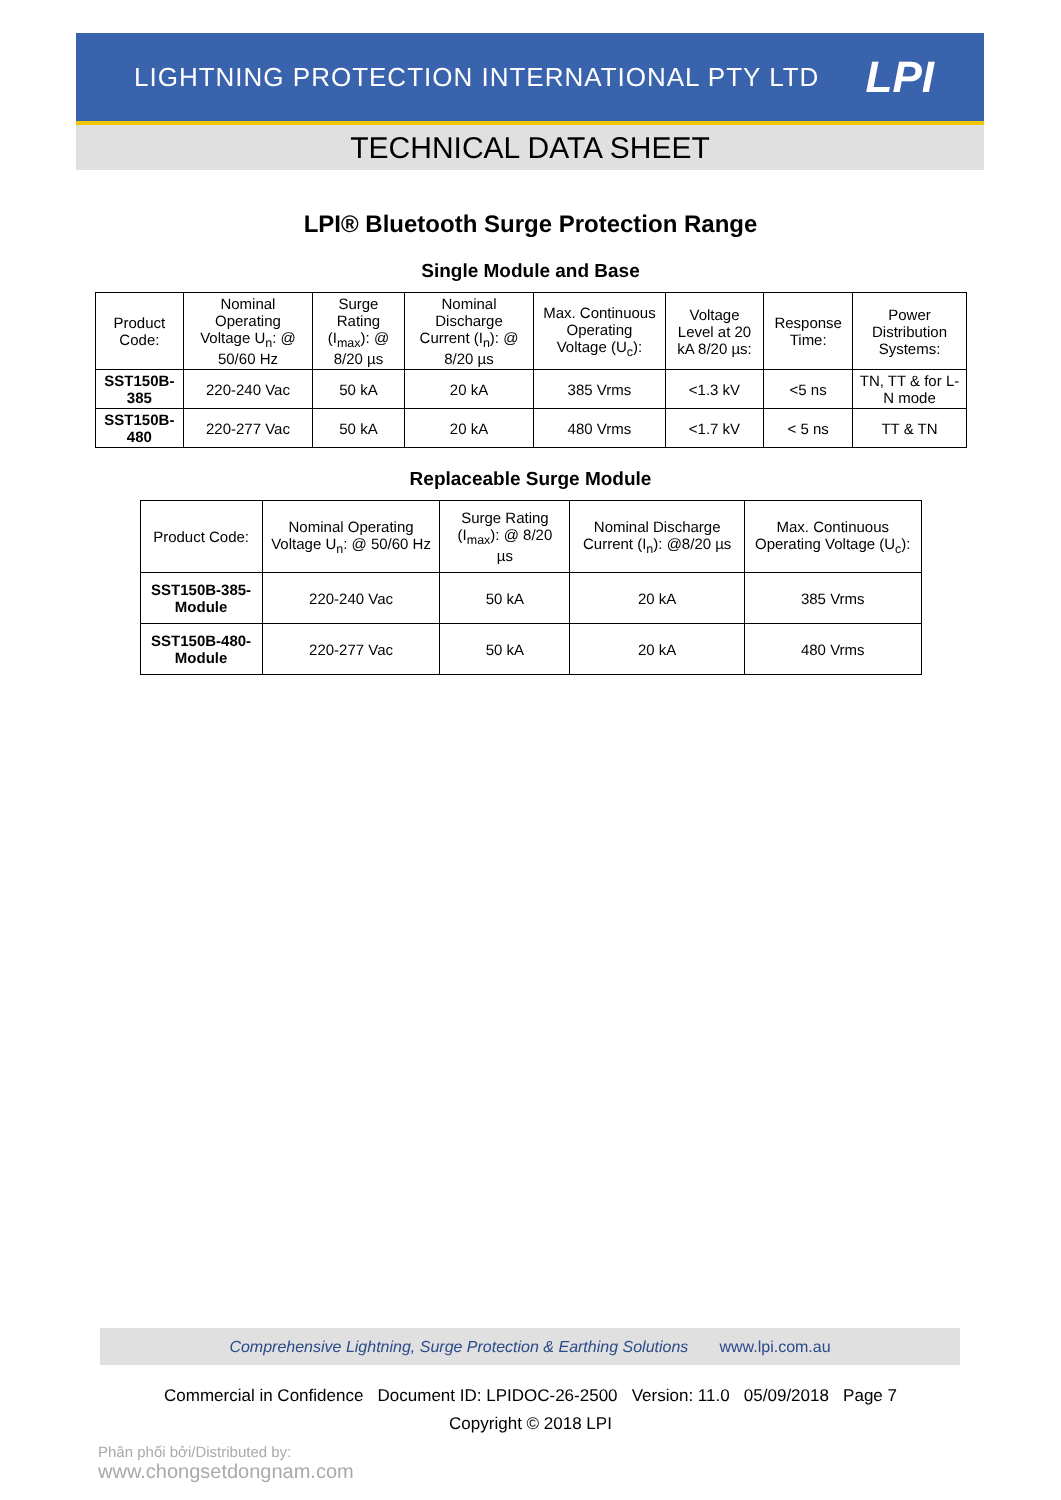LIGHTNING PROTECTION INTERNATIONAL PTY LTD LPI
TECHNICAL DATA SHEET
LPI® Bluetooth Surge Protection Range
Single Module and Base
| Product Code: | Nominal Operating Voltage U<sub>n</sub>: @ 50/60 Hz | Surge Rating (I<sub>max</sub>): @ 8/20 µs | Nominal Discharge Current (I<sub>n</sub>): @ 8/20 µs | Max. Continuous Operating Voltage (U<sub>c</sub>): | Voltage Level at 20 kA 8/20 µs: | Response Time: | Power Distribution Systems: |
| --- | --- | --- | --- | --- | --- | --- | --- |
| SST150B-385 | 220-240 Vac | 50 kA | 20 kA | 385 Vrms | <1.3 kV | <5 ns | TN, TT & for L-N mode |
| SST150B-480 | 220-277 Vac | 50 kA | 20 kA | 480 Vrms | <1.7 kV | < 5 ns | TT & TN |
Replaceable Surge Module
| Product Code: | Nominal Operating Voltage U<sub>n</sub>: @ 50/60 Hz | Surge Rating (I<sub>max</sub>): @ 8/20 µs | Nominal Discharge Current (I<sub>n</sub>): @8/20 µs | Max. Continuous Operating Voltage (U<sub>c</sub>): |
| --- | --- | --- | --- | --- |
| SST150B-385-Module | 220-240 Vac | 50 kA | 20 kA | 385 Vrms |
| SST150B-480-Module | 220-277 Vac | 50 kA | 20 kA | 480 Vrms |
Comprehensive Lightning, Surge Protection & Earthing Solutions www.lpi.com.au
Commercial in Confidence Document ID: LPIDOC-26-2500 Version: 11.0 05/09/2018 Page 7
Copyright © 2018 LPI
Phân phối bởi/Distributed by:
www.chongsetdongnam.com